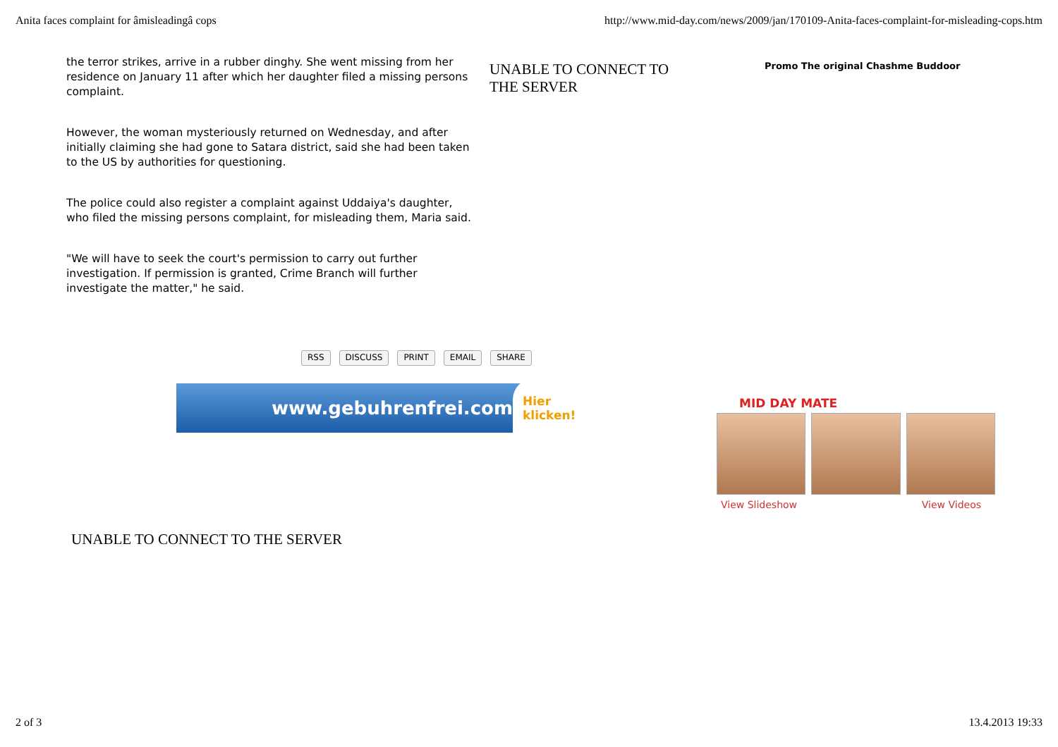Anita faces complaint for âmisleadingâ cops http://www.mid-day.com/news/2009/jan/170109-Anita-faces-complaint-for-misleading-cops.htm
the terror strikes, arrive in a rubber dinghy. She went missing from her residence on January 11 after which her daughter filed a missing persons complaint.
However, the woman mysteriously returned on Wednesday, and after initially claiming she had gone to Satara district, said she had been taken to the US by authorities for questioning.
The police could also register a complaint against Uddaiya's daughter, who filed the missing persons complaint, for misleading them, Maria said.
"We will have to seek the court's permission to carry out further investigation. If permission is granted, Crime Branch will further investigate the matter," he said.
UNABLE TO CONNECT TO THE SERVER
Promo The original Chashme Buddoor
RSS DISCUSS PRINT EMAIL SHARE
www.gebuhrenfrei.com Hier klicken!
MID DAY MATE
View Slideshow View Videos
UNABLE TO CONNECT TO THE SERVER
2 of 3 13.4.2013 19:33